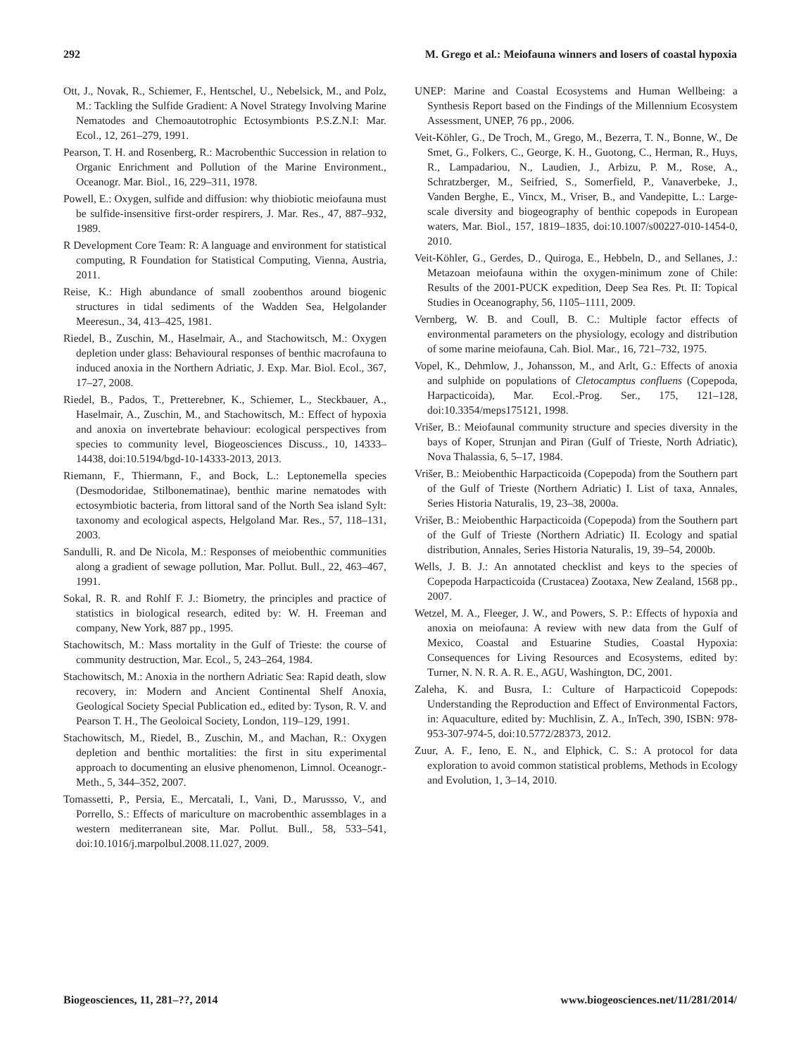292 M. Grego et al.: Meiofauna winners and losers of coastal hypoxia
Ott, J., Novak, R., Schiemer, F., Hentschel, U., Nebelsick, M., and Polz, M.: Tackling the Sulfide Gradient: A Novel Strategy Involving Marine Nematodes and Chemoautotrophic Ectosymbionts P.S.Z.N.I: Mar. Ecol., 12, 261–279, 1991.
Pearson, T. H. and Rosenberg, R.: Macrobenthic Succession in relation to Organic Enrichment and Pollution of the Marine Environment., Oceanogr. Mar. Biol., 16, 229–311, 1978.
Powell, E.: Oxygen, sulfide and diffusion: why thiobiotic meiofauna must be sulfide-insensitive first-order respirers, J. Mar. Res., 47, 887–932, 1989.
R Development Core Team: R: A language and environment for statistical computing, R Foundation for Statistical Computing, Vienna, Austria, 2011.
Reise, K.: High abundance of small zoobenthos around biogenic structures in tidal sediments of the Wadden Sea, Helgolander Meeresun., 34, 413–425, 1981.
Riedel, B., Zuschin, M., Haselmair, A., and Stachowitsch, M.: Oxygen depletion under glass: Behavioural responses of benthic macrofauna to induced anoxia in the Northern Adriatic, J. Exp. Mar. Biol. Ecol., 367, 17–27, 2008.
Riedel, B., Pados, T., Pretterebner, K., Schiemer, L., Steckbauer, A., Haselmair, A., Zuschin, M., and Stachowitsch, M.: Effect of hypoxia and anoxia on invertebrate behaviour: ecological perspectives from species to community level, Biogeosciences Discuss., 10, 14333–14438, doi:10.5194/bgd-10-14333-2013, 2013.
Riemann, F., Thiermann, F., and Bock, L.: Leptonemella species (Desmodoridae, Stilbonematinae), benthic marine nematodes with ectosymbiotic bacteria, from littoral sand of the North Sea island Sylt: taxonomy and ecological aspects, Helgoland Mar. Res., 57, 118–131, 2003.
Sandulli, R. and De Nicola, M.: Responses of meiobenthic communities along a gradient of sewage pollution, Mar. Pollut. Bull., 22, 463–467, 1991.
Sokal, R. R. and Rohlf F. J.: Biometry, the principles and practice of statistics in biological research, edited by: W. H. Freeman and company, New York, 887 pp., 1995.
Stachowitsch, M.: Mass mortality in the Gulf of Trieste: the course of community destruction, Mar. Ecol., 5, 243–264, 1984.
Stachowitsch, M.: Anoxia in the northern Adriatic Sea: Rapid death, slow recovery, in: Modern and Ancient Continental Shelf Anoxia, Geological Society Special Publication ed., edited by: Tyson, R. V. and Pearson T. H., The Geoloical Society, London, 119–129, 1991.
Stachowitsch, M., Riedel, B., Zuschin, M., and Machan, R.: Oxygen depletion and benthic mortalities: the first in situ experimental approach to documenting an elusive phenomenon, Limnol. Oceanogr.-Meth., 5, 344–352, 2007.
Tomassetti, P., Persia, E., Mercatali, I., Vani, D., Marussso, V., and Porrello, S.: Effects of mariculture on macrobenthic assemblages in a western mediterranean site, Mar. Pollut. Bull., 58, 533–541, doi:10.1016/j.marpolbul.2008.11.027, 2009.
UNEP: Marine and Coastal Ecosystems and Human Wellbeing: a Synthesis Report based on the Findings of the Millennium Ecosystem Assessment, UNEP, 76 pp., 2006.
Veit-Köhler, G., De Troch, M., Grego, M., Bezerra, T. N., Bonne, W., De Smet, G., Folkers, C., George, K. H., Guotong, C., Herman, R., Huys, R., Lampadariou, N., Laudien, J., Arbizu, P. M., Rose, A., Schratzberger, M., Seifried, S., Somerfield, P., Vanaverbeke, J., Vanden Berghe, E., Vincx, M., Vriser, B., and Vandepitte, L.: Large-scale diversity and biogeography of benthic copepods in European waters, Mar. Biol., 157, 1819–1835, doi:10.1007/s00227-010-1454-0, 2010.
Veit-Köhler, G., Gerdes, D., Quiroga, E., Hebbeln, D., and Sellanes, J.: Metazoan meiofauna within the oxygen-minimum zone of Chile: Results of the 2001-PUCK expedition, Deep Sea Res. Pt. II: Topical Studies in Oceanography, 56, 1105–1111, 2009.
Vernberg, W. B. and Coull, B. C.: Multiple factor effects of environmental parameters on the physiology, ecology and distribution of some marine meiofauna, Cah. Biol. Mar., 16, 721–732, 1975.
Vopel, K., Dehmlow, J., Johansson, M., and Arlt, G.: Effects of anoxia and sulphide on populations of Cletocamptus confluens (Copepoda, Harpacticoida), Mar. Ecol.-Prog. Ser., 175, 121–128, doi:10.3354/meps175121, 1998.
Vrišer, B.: Meiofaunal community structure and species diversity in the bays of Koper, Strunjan and Piran (Gulf of Trieste, North Adriatic), Nova Thalassia, 6, 5–17, 1984.
Vrišer, B.: Meiobenthic Harpacticoida (Copepoda) from the Southern part of the Gulf of Trieste (Northern Adriatic) I. List of taxa, Annales, Series Historia Naturalis, 19, 23–38, 2000a.
Vrišer, B.: Meiobenthic Harpacticoida (Copepoda) from the Southern part of the Gulf of Trieste (Northern Adriatic) II. Ecology and spatial distribution, Annales, Series Historia Naturalis, 19, 39–54, 2000b.
Wells, J. B. J.: An annotated checklist and keys to the species of Copepoda Harpacticoida (Crustacea) Zootaxa, New Zealand, 1568 pp., 2007.
Wetzel, M. A., Fleeger, J. W., and Powers, S. P.: Effects of hypoxia and anoxia on meiofauna: A review with new data from the Gulf of Mexico, Coastal and Estuarine Studies, Coastal Hypoxia: Consequences for Living Resources and Ecosystems, edited by: Turner, N. N. R. A. R. E., AGU, Washington, DC, 2001.
Zaleha, K. and Busra, I.: Culture of Harpacticoid Copepods: Understanding the Reproduction and Effect of Environmental Factors, in: Aquaculture, edited by: Muchlisin, Z. A., InTech, 390, ISBN: 978-953-307-974-5, doi:10.5772/28373, 2012.
Zuur, A. F., Ieno, E. N., and Elphick, C. S.: A protocol for data exploration to avoid common statistical problems, Methods in Ecology and Evolution, 1, 3–14, 2010.
Biogeosciences, 11, 281–??, 2014 www.biogeosciences.net/11/281/2014/